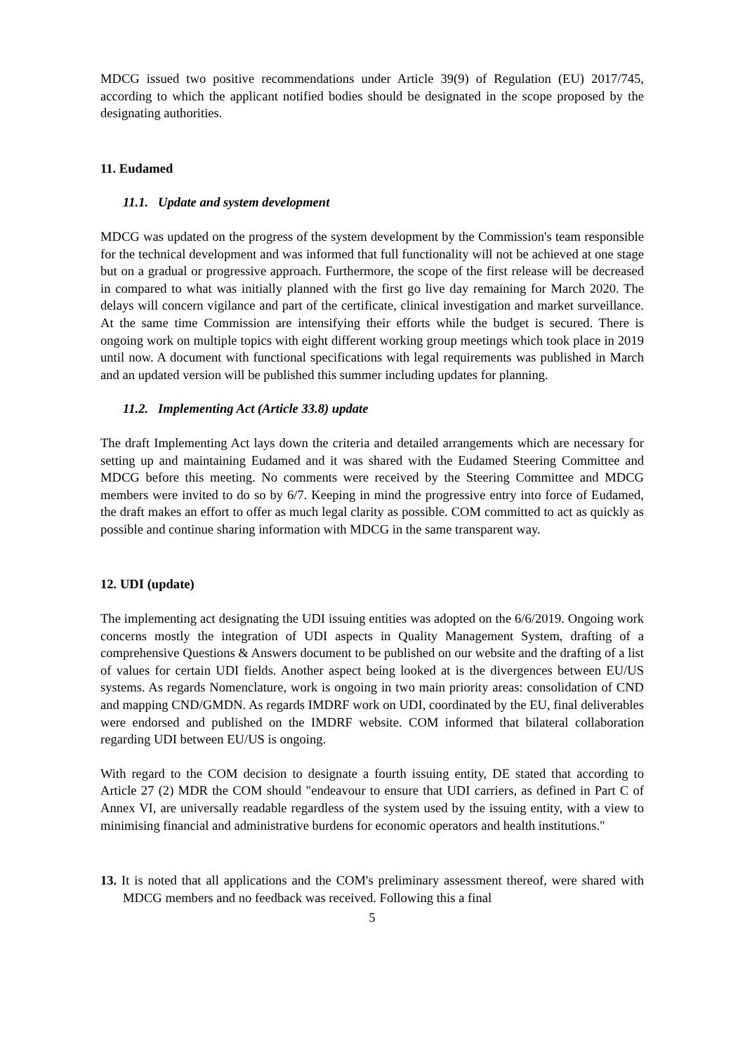MDCG issued two positive recommendations under Article 39(9) of Regulation (EU) 2017/745, according to which the applicant notified bodies should be designated in the scope proposed by the designating authorities.
11. Eudamed
11.1. Update and system development
MDCG was updated on the progress of the system development by the Commission's team responsible for the technical development and was informed that full functionality will not be achieved at one stage but on a gradual or progressive approach. Furthermore, the scope of the first release will be decreased in compared to what was initially planned with the first go live day remaining for March 2020. The delays will concern vigilance and part of the certificate, clinical investigation and market surveillance. At the same time Commission are intensifying their efforts while the budget is secured. There is ongoing work on multiple topics with eight different working group meetings which took place in 2019 until now. A document with functional specifications with legal requirements was published in March and an updated version will be published this summer including updates for planning.
11.2. Implementing Act (Article 33.8) update
The draft Implementing Act lays down the criteria and detailed arrangements which are necessary for setting up and maintaining Eudamed and it was shared with the Eudamed Steering Committee and MDCG before this meeting. No comments were received by the Steering Committee and MDCG members were invited to do so by 6/7. Keeping in mind the progressive entry into force of Eudamed, the draft makes an effort to offer as much legal clarity as possible. COM committed to act as quickly as possible and continue sharing information with MDCG in the same transparent way.
12. UDI (update)
The implementing act designating the UDI issuing entities was adopted on the 6/6/2019. Ongoing work concerns mostly the integration of UDI aspects in Quality Management System, drafting of a comprehensive Questions & Answers document to be published on our website and the drafting of a list of values for certain UDI fields. Another aspect being looked at is the divergences between EU/US systems. As regards Nomenclature, work is ongoing in two main priority areas: consolidation of CND and mapping CND/GMDN. As regards IMDRF work on UDI, coordinated by the EU, final deliverables were endorsed and published on the IMDRF website. COM informed that bilateral collaboration regarding UDI between EU/US is ongoing.
With regard to the COM decision to designate a fourth issuing entity, DE stated that according to Article 27 (2) MDR the COM should "endeavour to ensure that UDI carriers, as defined in Part C of Annex VI, are universally readable regardless of the system used by the issuing entity, with a view to minimising financial and administrative burdens for economic operators and health institutions."
13. It is noted that all applications and the COM's preliminary assessment thereof, were shared with MDCG members and no feedback was received. Following this a final
5